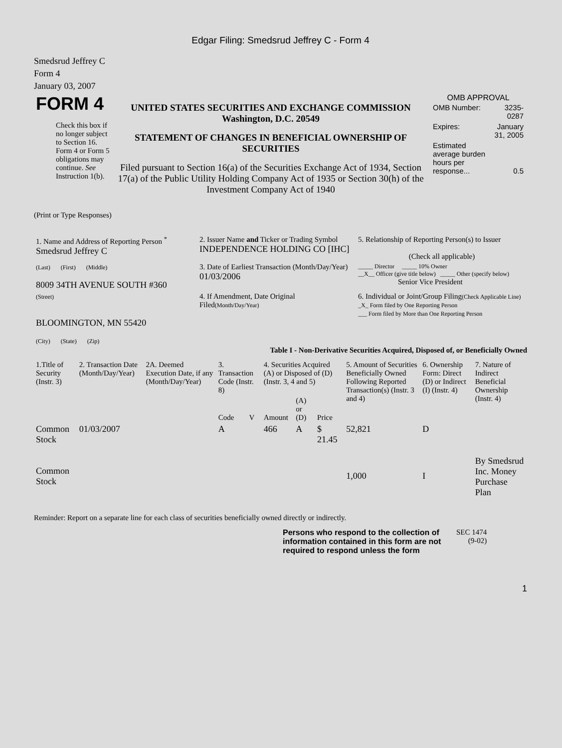Edgar Filing: Smedsrud Jeffrey C - Form 4
Smedsrud Jeffrey C
Form 4
January 03, 2007
| FORM 4 Check this box if no longer subject to Section 16. Form 4 or Form 5 obligations may continue. See Instruction 1(b). | UNITED STATES SECURITIES AND EXCHANGE COMMISSION Washington, D.C. 20549 STATEMENT OF CHANGES IN BENEFICIAL OWNERSHIP OF SECURITIES Filed pursuant to Section 16(a) of the Securities Exchange Act of 1934, Section 17(a) of the Public Utility Holding Company Act of 1935 or Section 30(h) of the Investment Company Act of 1940 | OMB APPROVAL / OMB Number: / 3235-0287 / / Expires: / January 31, 2005 / / Estimated average burden hours per response... / 0.5 / |
(Print or Type Responses)
| 1. Name and Address of Reporting Person <sup>*</sup> Smedsrud Jeffrey C | 2. Issuer Name and Ticker or Trading Symbol INDEPENDENCE HOLDING CO [IHC] | 5. Relationship of Reporting Person(s) to Issuer (Check all applicable) |
| (Last) (First) (Middle) 8009 34TH AVENUE SOUTH #360 | 3. Date of Earliest Transaction (Month/Day/Year) 01/03/2006 | _____ Director _____ 10% Owner __X__ Officer (give title below) _____ Other (specify below) Senior Vice President |
| (Street) BLOOMINGTON, MN 55420 (City) (State) (Zip) | 4. If Amendment, Date Original Filed (Month/Day/Year) | 6. Individual or Joint/Group Filing (Check Applicable Line) _X_ Form filed by One Reporting Person ___ Form filed by More than One Reporting Person |
Table I - Non-Derivative Securities Acquired, Disposed of, or Beneficially Owned
| 1.Title of Security (Instr. 3) | 2. Transaction Date (Month/Day/Year) | 2A. Deemed Execution Date, if any (Month/Day/Year) | 3. Transaction Code (Instr. 8) | | 4. Securities Acquired (A) or Disposed of (D) (Instr. 3, 4 and 5) | | | 5. Amount of Securities Beneficially Owned Following Reported Transaction(s) (Instr. 3 and 4) | 6. Ownership Form: Direct (D) or Indirect (I) (Instr. 4) | 7. Nature of Indirect Beneficial Ownership (Instr. 4) |
| --- | --- | --- | --- | --- | --- | --- | --- | --- | --- | --- |
| | | | Code | V | Amount | (A) or (D) | Price | | | |
| Common Stock | 01/03/2007 | | A | | 466 | A | $ 21.45 | 52,821 | D | |
| Common Stock | | | | | | | | 1,000 | I | By Smedsrud Inc. Money Purchase Plan |
Reminder: Report on a separate line for each class of securities beneficially owned directly or indirectly.
| Persons who respond to the collection of information contained in this form are not required to respond unless the form | SEC 1474 (9-02) |
1